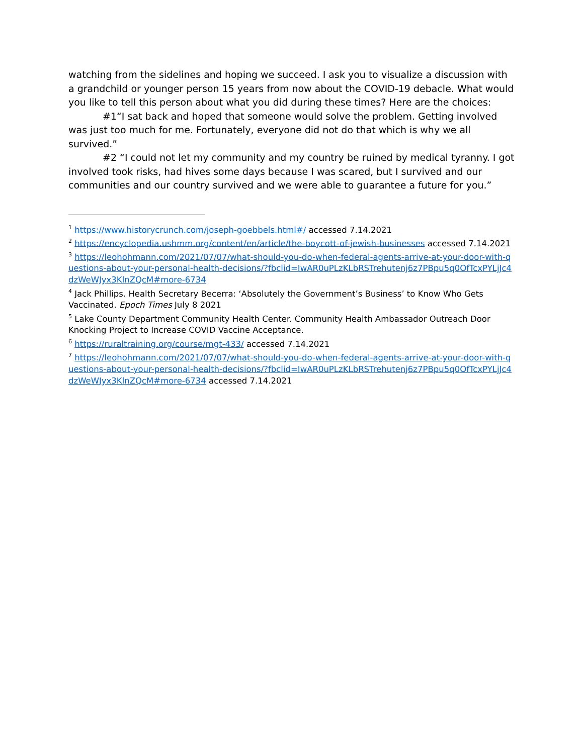watching from the sidelines and hoping we succeed. I ask you to visualize a discussion with a grandchild or younger person 15 years from now about the COVID-19 debacle. What would you like to tell this person about what you did during these times? Here are the choices:
#1“I sat back and hoped that someone would solve the problem. Getting involved was just too much for me. Fortunately, everyone did not do that which is why we all survived.”
#2 “I could not let my community and my country be ruined by medical tyranny. I got involved took risks, had hives some days because I was scared, but I survived and our communities and our country survived and we were able to guarantee a future for you.”
<sup>1</sup> https://www.historycrunch.com/joseph-goebbels.html#/ accessed 7.14.2021
<sup>2</sup> https://encyclopedia.ushmm.org/content/en/article/the-boycott-of-jewish-businesses accessed 7.14.2021
<sup>3</sup> https://leohohmann.com/2021/07/07/what-should-you-do-when-federal-agents-arrive-at-your-door-with-questions-about-your-personal-health-decisions/?fbclid=IwAR0uPLzKLbRSTrehutenj6z7PBpu5q0OfTcxPYLjJc4dzWeWJyx3KlnZQcM#more-6734
<sup>4</sup> Jack Phillips. Health Secretary Becerra: ‘Absolutely the Government’s Business’ to Know Who Gets Vaccinated. Epoch Times July 8 2021
<sup>5</sup> Lake County Department Community Health Center. Community Health Ambassador Outreach Door Knocking Project to Increase COVID Vaccine Acceptance.
<sup>6</sup> https://ruraltraining.org/course/mgt-433/ accessed 7.14.2021
<sup>7</sup> https://leohohmann.com/2021/07/07/what-should-you-do-when-federal-agents-arrive-at-your-door-with-questions-about-your-personal-health-decisions/?fbclid=IwAR0uPLzKLbRSTrehutenj6z7PBpu5q0OfTcxPYLjJc4dzWeWJyx3KlnZQcM#more-6734 accessed 7.14.2021